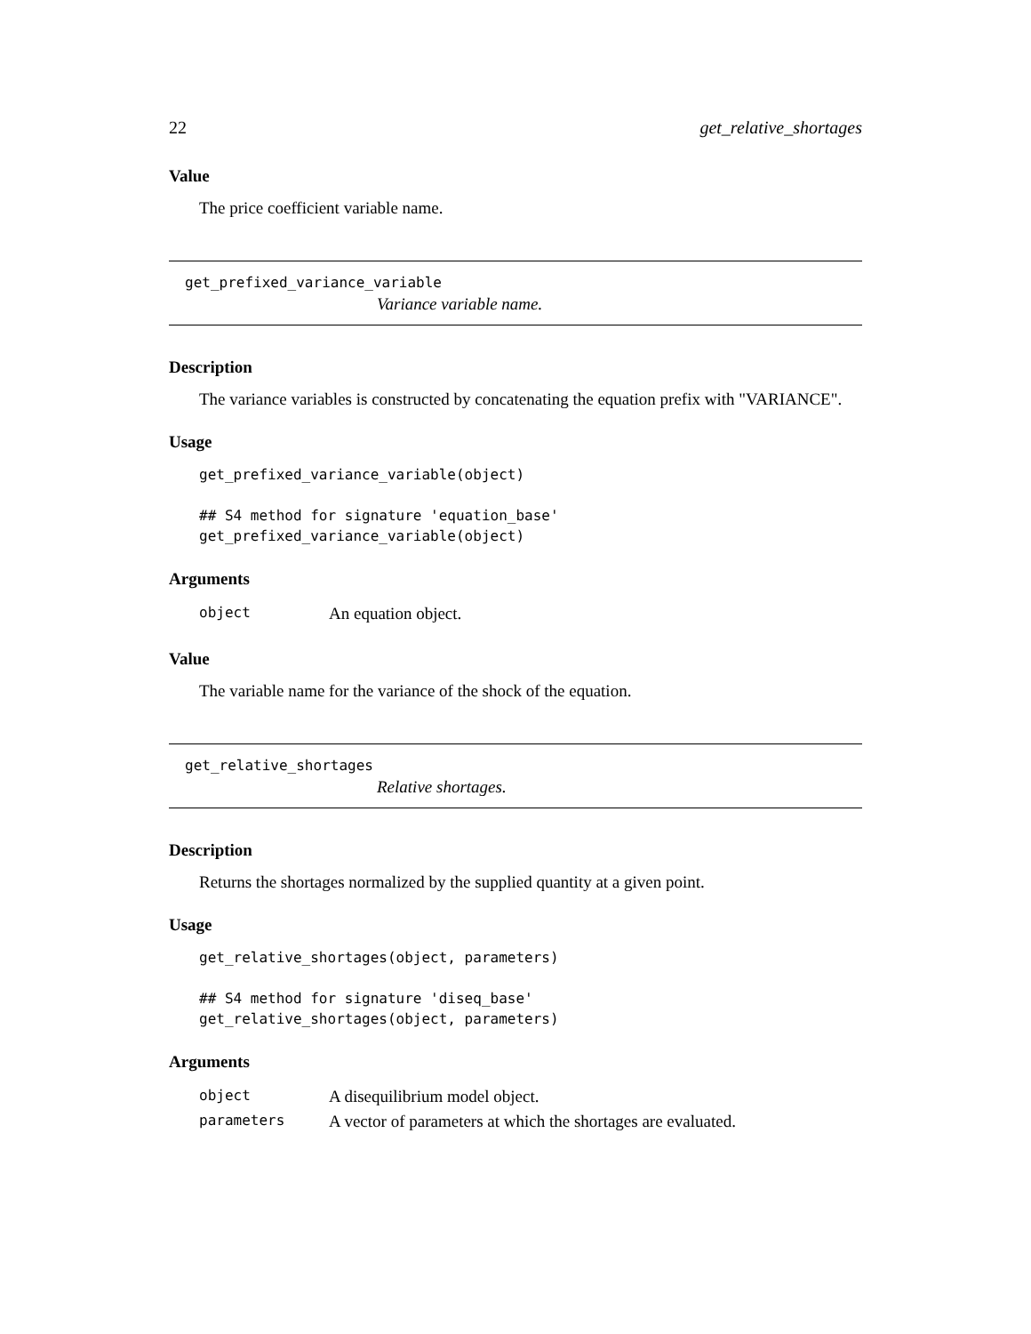22 get_relative_shortages
Value
The price coefficient variable name.
get_prefixed_variance_variable
Variance variable name.
Description
The variance variables is constructed by concatenating the equation prefix with "VARIANCE".
Usage
get_prefixed_variance_variable(object)

## S4 method for signature 'equation_base'
get_prefixed_variance_variable(object)
Arguments
| object | An equation object. |
Value
The variable name for the variance of the shock of the equation.
get_relative_shortages
Relative shortages.
Description
Returns the shortages normalized by the supplied quantity at a given point.
Usage
get_relative_shortages(object, parameters)

## S4 method for signature 'diseq_base'
get_relative_shortages(object, parameters)
Arguments
| object | A disequilibrium model object. |
| parameters | A vector of parameters at which the shortages are evaluated. |